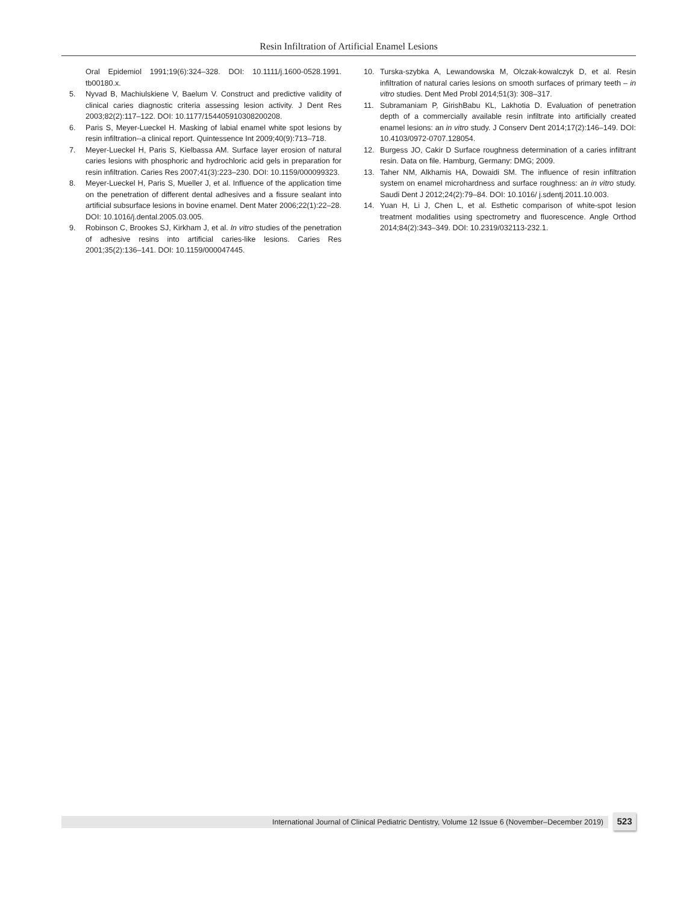Resin Infiltration of Artificial Enamel Lesions
Oral Epidemiol 1991;19(6):324–328. DOI: 10.1111/j.1600-0528.1991. tb00180.x.
5. Nyvad B, Machiulskiene V, Baelum V. Construct and predictive validity of clinical caries diagnostic criteria assessing lesion activity. J Dent Res 2003;82(2):117–122. DOI: 10.1177/154405910308200208.
6. Paris S, Meyer-Lueckel H. Masking of labial enamel white spot lesions by resin infiltration--a clinical report. Quintessence Int 2009;40(9):713–718.
7. Meyer-Lueckel H, Paris S, Kielbassa AM. Surface layer erosion of natural caries lesions with phosphoric and hydrochloric acid gels in preparation for resin infiltration. Caries Res 2007;41(3):223–230. DOI: 10.1159/000099323.
8. Meyer-Lueckel H, Paris S, Mueller J, et al. Influence of the application time on the penetration of different dental adhesives and a fissure sealant into artificial subsurface lesions in bovine enamel. Dent Mater 2006;22(1):22–28. DOI: 10.1016/j.dental.2005.03.005.
9. Robinson C, Brookes SJ, Kirkham J, et al. In vitro studies of the penetration of adhesive resins into artificial caries-like lesions. Caries Res 2001;35(2):136–141. DOI: 10.1159/000047445.
10. Turska-szybka A, Lewandowska M, Olczak-kowalczyk D, et al. Resin infiltration of natural caries lesions on smooth surfaces of primary teeth – in vitro studies. Dent Med Probl 2014;51(3): 308–317.
11. Subramaniam P, GirishBabu KL, Lakhotia D. Evaluation of penetration depth of a commercially available resin infiltrate into artificially created enamel lesions: an in vitro study. J Conserv Dent 2014;17(2):146–149. DOI: 10.4103/0972-0707.128054.
12. Burgess JO, Cakir D Surface roughness determination of a caries infiltrant resin. Data on file. Hamburg, Germany: DMG; 2009.
13. Taher NM, Alkhamis HA, Dowaidi SM. The influence of resin infiltration system on enamel microhardness and surface roughness: an in vitro study. Saudi Dent J 2012;24(2):79–84. DOI: 10.1016/ j.sdentj.2011.10.003.
14. Yuan H, Li J, Chen L, et al. Esthetic comparison of white-spot lesion treatment modalities using spectrometry and fluorescence. Angle Orthod 2014;84(2):343–349. DOI: 10.2319/032113-232.1.
International Journal of Clinical Pediatric Dentistry, Volume 12 Issue 6 (November–December 2019) 523